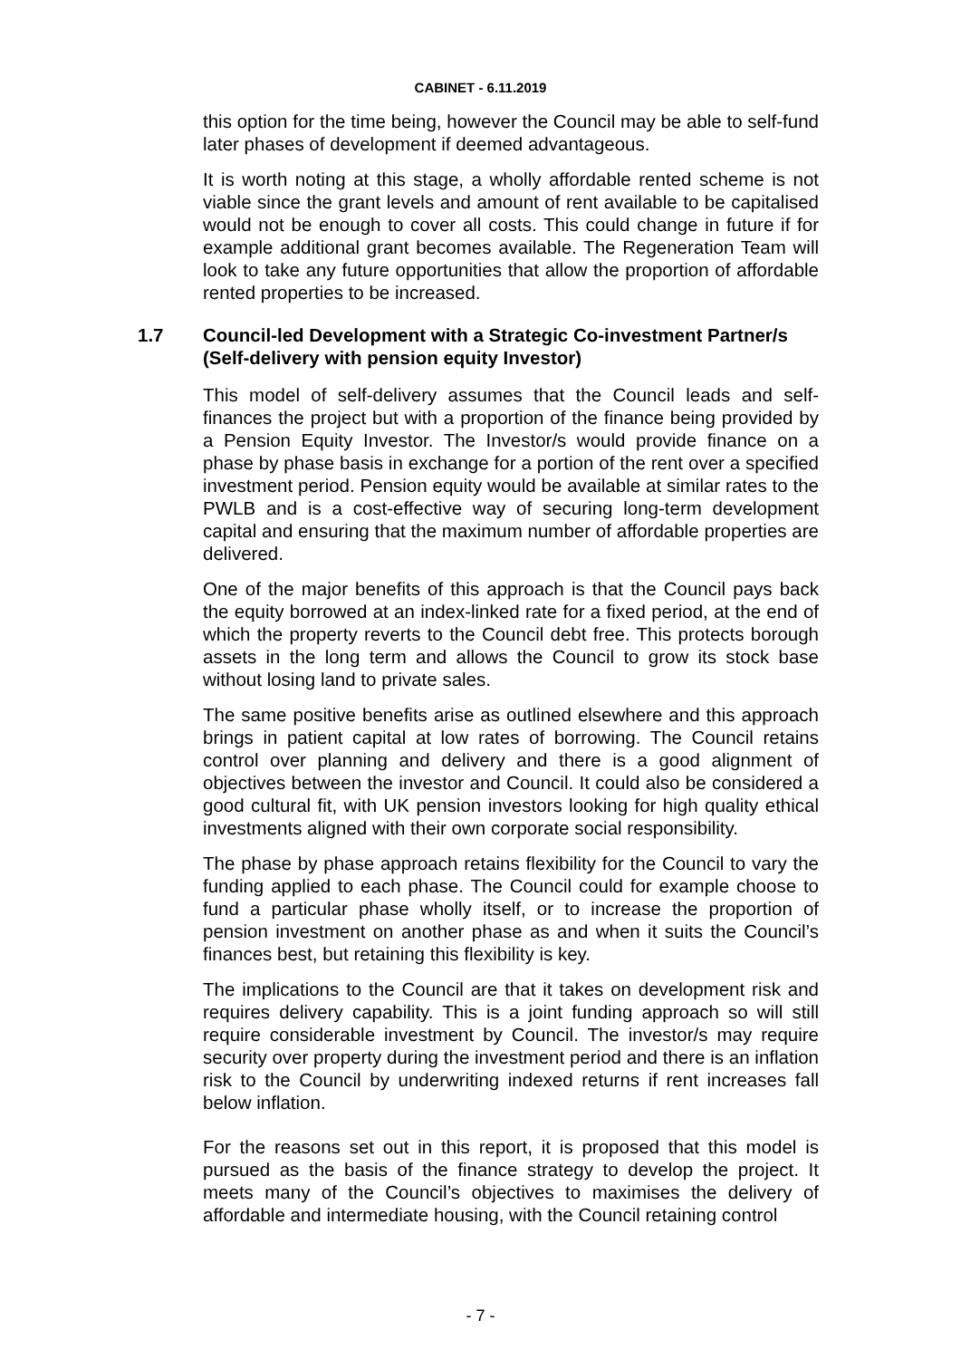CABINET - 6.11.2019
this option for the time being, however the Council may be able to self-fund later phases of development if deemed advantageous.
It is worth noting at this stage, a wholly affordable rented scheme is not viable since the grant levels and amount of rent available to be capitalised would not be enough to cover all costs. This could change in future if for example additional grant becomes available. The Regeneration Team will look to take any future opportunities that allow the proportion of affordable rented properties to be increased.
1.7 Council-led Development with a Strategic Co-investment Partner/s (Self-delivery with pension equity Investor)
This model of self-delivery assumes that the Council leads and self-finances the project but with a proportion of the finance being provided by a Pension Equity Investor. The Investor/s would provide finance on a phase by phase basis in exchange for a portion of the rent over a specified investment period. Pension equity would be available at similar rates to the PWLB and is a cost-effective way of securing long-term development capital and ensuring that the maximum number of affordable properties are delivered.
One of the major benefits of this approach is that the Council pays back the equity borrowed at an index-linked rate for a fixed period, at the end of which the property reverts to the Council debt free. This protects borough assets in the long term and allows the Council to grow its stock base without losing land to private sales.
The same positive benefits arise as outlined elsewhere and this approach brings in patient capital at low rates of borrowing. The Council retains control over planning and delivery and there is a good alignment of objectives between the investor and Council. It could also be considered a good cultural fit, with UK pension investors looking for high quality ethical investments aligned with their own corporate social responsibility.
The phase by phase approach retains flexibility for the Council to vary the funding applied to each phase. The Council could for example choose to fund a particular phase wholly itself, or to increase the proportion of pension investment on another phase as and when it suits the Council’s finances best, but retaining this flexibility is key.
The implications to the Council are that it takes on development risk and requires delivery capability. This is a joint funding approach so will still require considerable investment by Council. The investor/s may require security over property during the investment period and there is an inflation risk to the Council by underwriting indexed returns if rent increases fall below inflation.
For the reasons set out in this report, it is proposed that this model is pursued as the basis of the finance strategy to develop the project. It meets many of the Council’s objectives to maximises the delivery of affordable and intermediate housing, with the Council retaining control
- 7 -